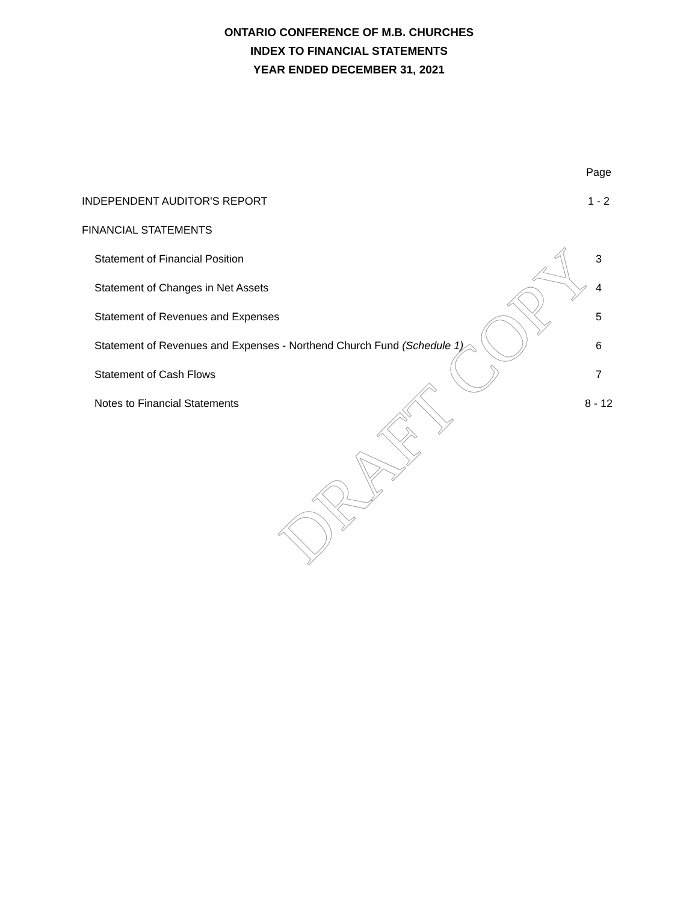ONTARIO CONFERENCE OF M.B. CHURCHES
INDEX TO FINANCIAL STATEMENTS
YEAR ENDED DECEMBER 31, 2021
| | Page |
| INDEPENDENT AUDITOR'S REPORT | 1 - 2 |
| FINANCIAL STATEMENTS | |
| Statement of Financial Position | 3 |
| Statement of Changes in Net Assets | 4 |
| Statement of Revenues and Expenses | 5 |
| Statement of Revenues and Expenses - Northend Church Fund (Schedule 1) | 6 |
| Statement of Cash Flows | 7 |
| Notes to Financial Statements | 8 - 12 |
DRAFT COPY